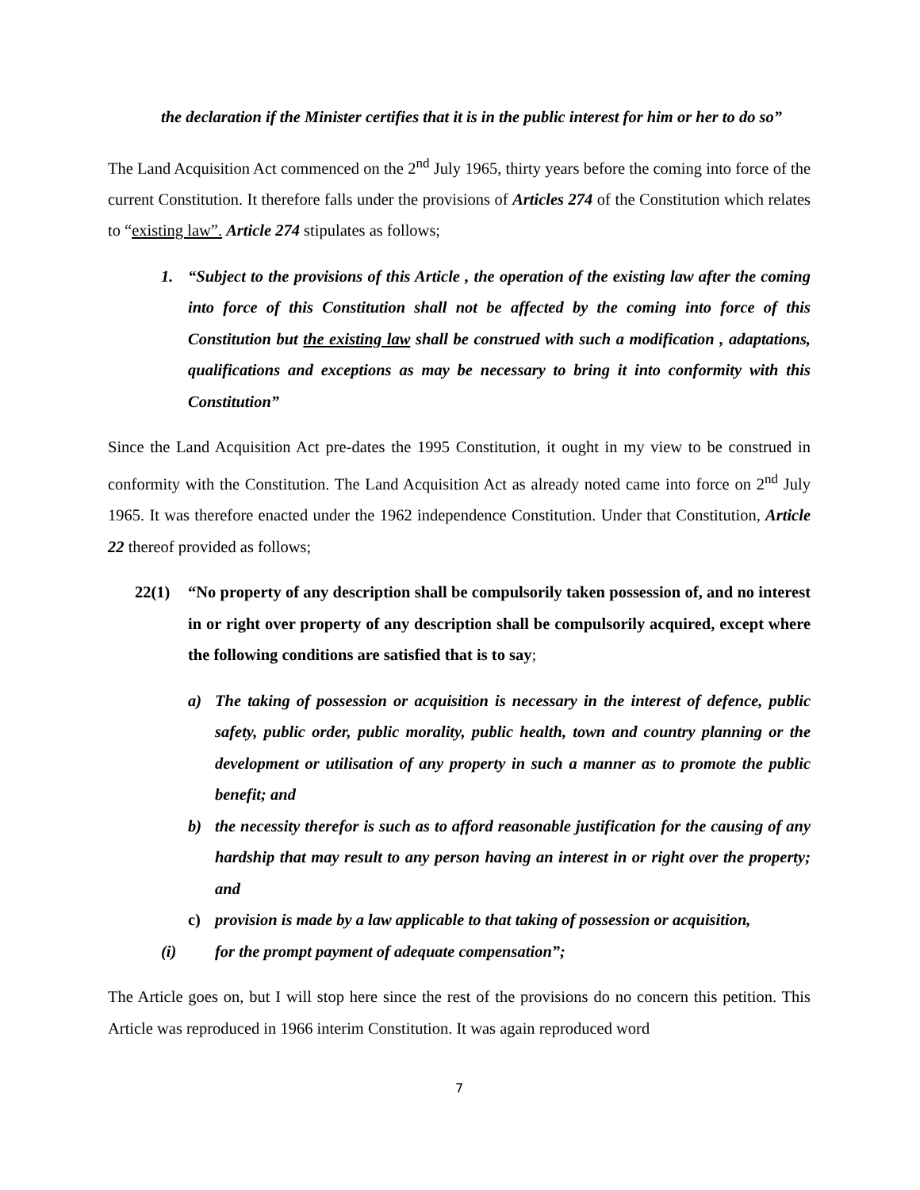the declaration if the Minister certifies that it is in the public interest for him or her to do so”
The Land Acquisition Act commenced on the 2<sup>nd</sup> July 1965, thirty years before the coming into force of the current Constitution. It therefore falls under the provisions of Articles 274 of the Constitution which relates to “existing law”. Article 274 stipulates as follows;
1. “Subject to the provisions of this Article , the operation of the existing law after the coming into force of this Constitution shall not be affected by the coming into force of this Constitution but the existing law shall be construed with such a modification , adaptations, qualifications and exceptions as may be necessary to bring it into conformity with this Constitution”
Since the Land Acquisition Act pre-dates the 1995 Constitution, it ought in my view to be construed in conformity with the Constitution. The Land Acquisition Act as already noted came into force on 2<sup>nd</sup> July 1965. It was therefore enacted under the 1962 independence Constitution. Under that Constitution, Article 22 thereof provided as follows;
22(1) “No property of any description shall be compulsorily taken possession of, and no interest in or right over property of any description shall be compulsorily acquired, except where the following conditions are satisfied that is to say;
a) The taking of possession or acquisition is necessary in the interest of defence, public safety, public order, public morality, public health, town and country planning or the development or utilisation of any property in such a manner as to promote the public benefit; and
b) the necessity therefor is such as to afford reasonable justification for the causing of any hardship that may result to any person having an interest in or right over the property; and
c) provision is made by a law applicable to that taking of possession or acquisition,
(i) for the prompt payment of adequate compensation”;
The Article goes on, but I will stop here since the rest of the provisions do no concern this petition. This Article was reproduced in 1966 interim Constitution. It was again reproduced word
7